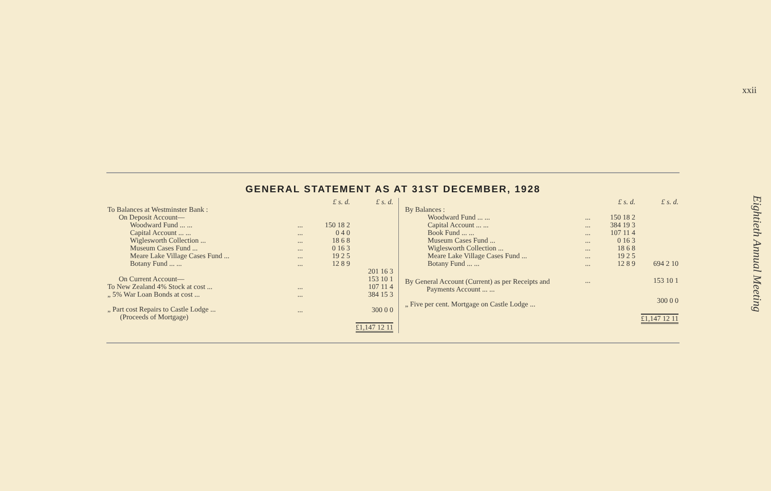xxii
Eightieth Annual Meeting
GENERAL STATEMENT AS AT 31ST DECEMBER, 1928
| | | £ s. d. | £ s. d. |
| --- | --- | --- | --- |
| To Balances at Westminster Bank : | | | |
| On Deposit Account— | | | |
| Woodward Fund ... ... | ... | 150 18 2 | |
| Capital Account ... ... | ... | 0 4 0 | |
| Wiglesworth Collection ... | ... | 18 6 8 | |
| Museum Cases Fund ... | ... | 0 16 3 | |
| Meare Lake Village Cases Fund ... | ... | 19 2 5 | |
| Botany Fund ... ... | ... | 12 8 9 | |
| | | | 201 16 3 |
| On Current Account— | | | 153 10 1 |
| To New Zealand 4% Stock at cost ... | ... | | 107 11 4 |
| „ 5% War Loan Bonds at cost ... | ... | | 384 15 3 |
| „ Part cost Repairs to Castle Lodge ... (Proceeds of Mortgage) | ... | | 300 0 0 |
| | | | £1,147 12 11 |
| | | £ s. d. | £ s. d. |
| --- | --- | --- | --- |
| By Balances : | | | |
| Woodward Fund ... ... | ... | 150 18 2 | |
| Capital Account ... ... | ... | 384 19 3 | |
| Book Fund ... ... | ... | 107 11 4 | |
| Museum Cases Fund ... | ... | 0 16 3 | |
| Wiglesworth Collection ... | ... | 18 6 8 | |
| Meare Lake Village Cases Fund ... | ... | 19 2 5 | |
| Botany Fund ... ... | ... | 12 8 9 | 694 2 10 |
| By General Account (Current) as per Receipts and Payments Account ... ... | ... | | 153 10 1 |
| „ Five per cent. Mortgage on Castle Lodge ... | | | 300 0 0 |
| | | | £1,147 12 11 |